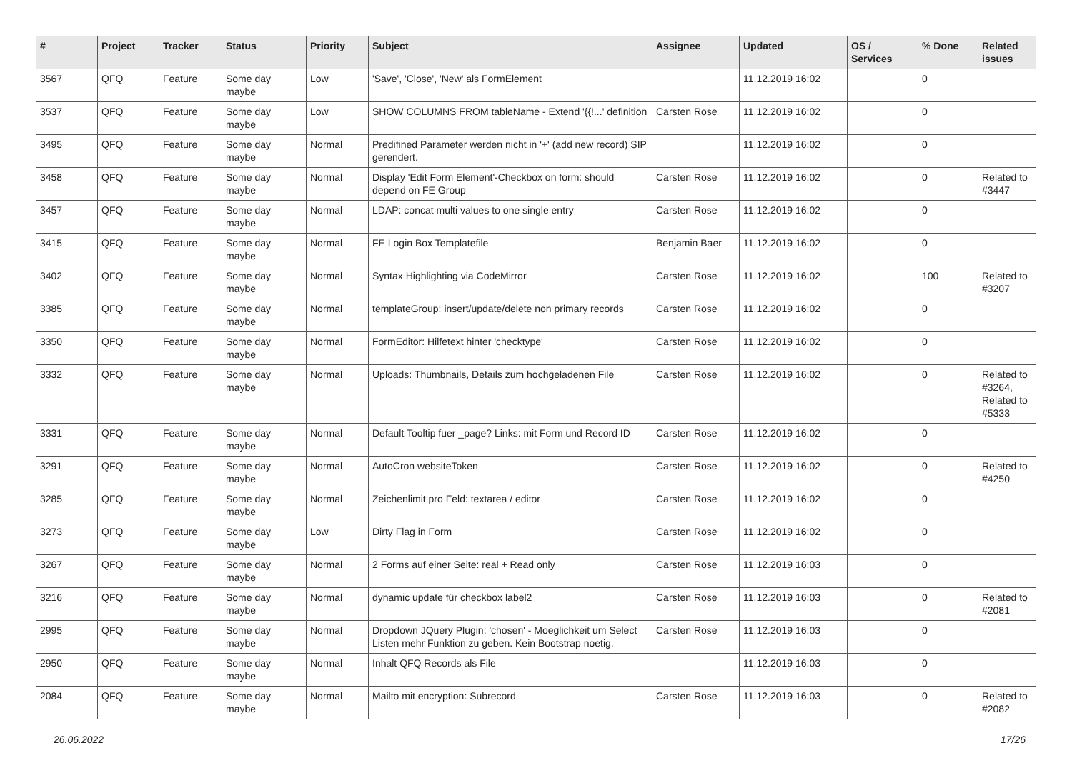| # | Project | Tracker | Status | Priority | Subject | Assignee | Updated | OS / Services | % Done | Related issues |
| --- | --- | --- | --- | --- | --- | --- | --- | --- | --- | --- |
| 3567 | QFQ | Feature | Some day maybe | Low | 'Save', 'Close', 'New' als FormElement | | 11.12.2019 16:02 | | 0 | |
| 3537 | QFQ | Feature | Some day maybe | Low | SHOW COLUMNS FROM tableName - Extend '{{!...' definition | Carsten Rose | 11.12.2019 16:02 | | 0 | |
| 3495 | QFQ | Feature | Some day maybe | Normal | Predifined Parameter werden nicht in '+' (add new record) SIP gerendert. | | 11.12.2019 16:02 | | 0 | |
| 3458 | QFQ | Feature | Some day maybe | Normal | Display 'Edit Form Element'-Checkbox on form: should depend on FE Group | Carsten Rose | 11.12.2019 16:02 | | 0 | Related to #3447 |
| 3457 | QFQ | Feature | Some day maybe | Normal | LDAP: concat multi values to one single entry | Carsten Rose | 11.12.2019 16:02 | | 0 | |
| 3415 | QFQ | Feature | Some day maybe | Normal | FE Login Box Templatefile | Benjamin Baer | 11.12.2019 16:02 | | 0 | |
| 3402 | QFQ | Feature | Some day maybe | Normal | Syntax Highlighting via CodeMirror | Carsten Rose | 11.12.2019 16:02 | | 100 | Related to #3207 |
| 3385 | QFQ | Feature | Some day maybe | Normal | templateGroup: insert/update/delete non primary records | Carsten Rose | 11.12.2019 16:02 | | 0 | |
| 3350 | QFQ | Feature | Some day maybe | Normal | FormEditor: Hilfetext hinter 'checktype' | Carsten Rose | 11.12.2019 16:02 | | 0 | |
| 3332 | QFQ | Feature | Some day maybe | Normal | Uploads: Thumbnails, Details zum hochgeladenen File | Carsten Rose | 11.12.2019 16:02 | | 0 | Related to #3264, Related to #5333 |
| 3331 | QFQ | Feature | Some day maybe | Normal | Default Tooltip fuer _page? Links: mit Form und Record ID | Carsten Rose | 11.12.2019 16:02 | | 0 | |
| 3291 | QFQ | Feature | Some day maybe | Normal | AutoCron websiteToken | Carsten Rose | 11.12.2019 16:02 | | 0 | Related to #4250 |
| 3285 | QFQ | Feature | Some day maybe | Normal | Zeichenlimit pro Feld: textarea / editor | Carsten Rose | 11.12.2019 16:02 | | 0 | |
| 3273 | QFQ | Feature | Some day maybe | Low | Dirty Flag in Form | Carsten Rose | 11.12.2019 16:02 | | 0 | |
| 3267 | QFQ | Feature | Some day maybe | Normal | 2 Forms auf einer Seite: real + Read only | Carsten Rose | 11.12.2019 16:03 | | 0 | |
| 3216 | QFQ | Feature | Some day maybe | Normal | dynamic update für checkbox label2 | Carsten Rose | 11.12.2019 16:03 | | 0 | Related to #2081 |
| 2995 | QFQ | Feature | Some day maybe | Normal | Dropdown JQuery Plugin: 'chosen' - Moeglichkeit um Select Listen mehr Funktion zu geben. Kein Bootstrap noetig. | Carsten Rose | 11.12.2019 16:03 | | 0 | |
| 2950 | QFQ | Feature | Some day maybe | Normal | Inhalt QFQ Records als File | | 11.12.2019 16:03 | | 0 | |
| 2084 | QFQ | Feature | Some day maybe | Normal | Mailto mit encryption: Subrecord | Carsten Rose | 11.12.2019 16:03 | | 0 | Related to #2082 |
26.06.2022 17/26